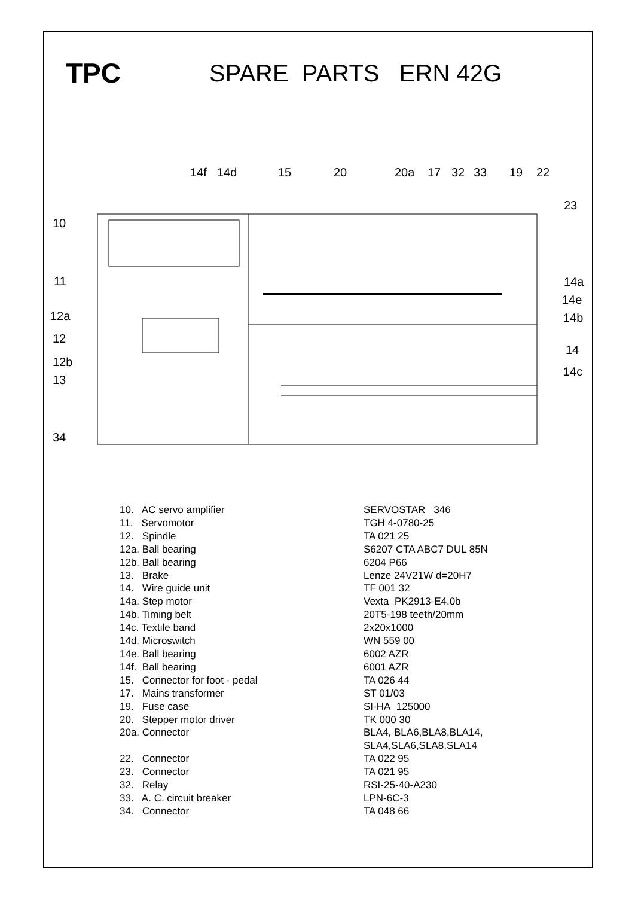TPC
SPARE PARTS ERN 42G
10
11
12a
12
12b
13
34
14f
14d
15
20
20a
17
32
33
19
22
23
14a
14e
14b
14
14c
| 10. AC servo amplifier | SERVOSTAR 346 |
| 11. Servomotor | TGH 4-0780-25 |
| 12. Spindle | TA 021 25 |
| 12a. Ball bearing | S6207 CTA ABC7 DUL 85N |
| 12b. Ball bearing | 6204 P66 |
| 13. Brake | Lenze 24V21W d=20H7 |
| 14. Wire guide unit | TF 001 32 |
| 14a. Step motor | Vexta PK2913-E4.0b |
| 14b. Timing belt | 20T5-198 teeth/20mm |
| 14c. Textile band | 2x20x1000 |
| 14d. Microswitch | WN 559 00 |
| 14e. Ball bearing | 6002 AZR |
| 14f. Ball bearing | 6001 AZR |
| 15. Connector for foot - pedal | TA 026 44 |
| 17. Mains transformer | ST 01/03 |
| 19. Fuse case | SI-HA 125000 |
| 20. Stepper motor driver | TK 000 30 |
| 20a. Connector | BLA4, BLA6,BLA8,BLA14, SLA4,SLA6,SLA8,SLA14 |
| 22. Connector | TA 022 95 |
| 23. Connector | TA 021 95 |
| 32. Relay | RSI-25-40-A230 |
| 33. A. C. circuit breaker | LPN-6C-3 |
| 34. Connector | TA 048 66 |